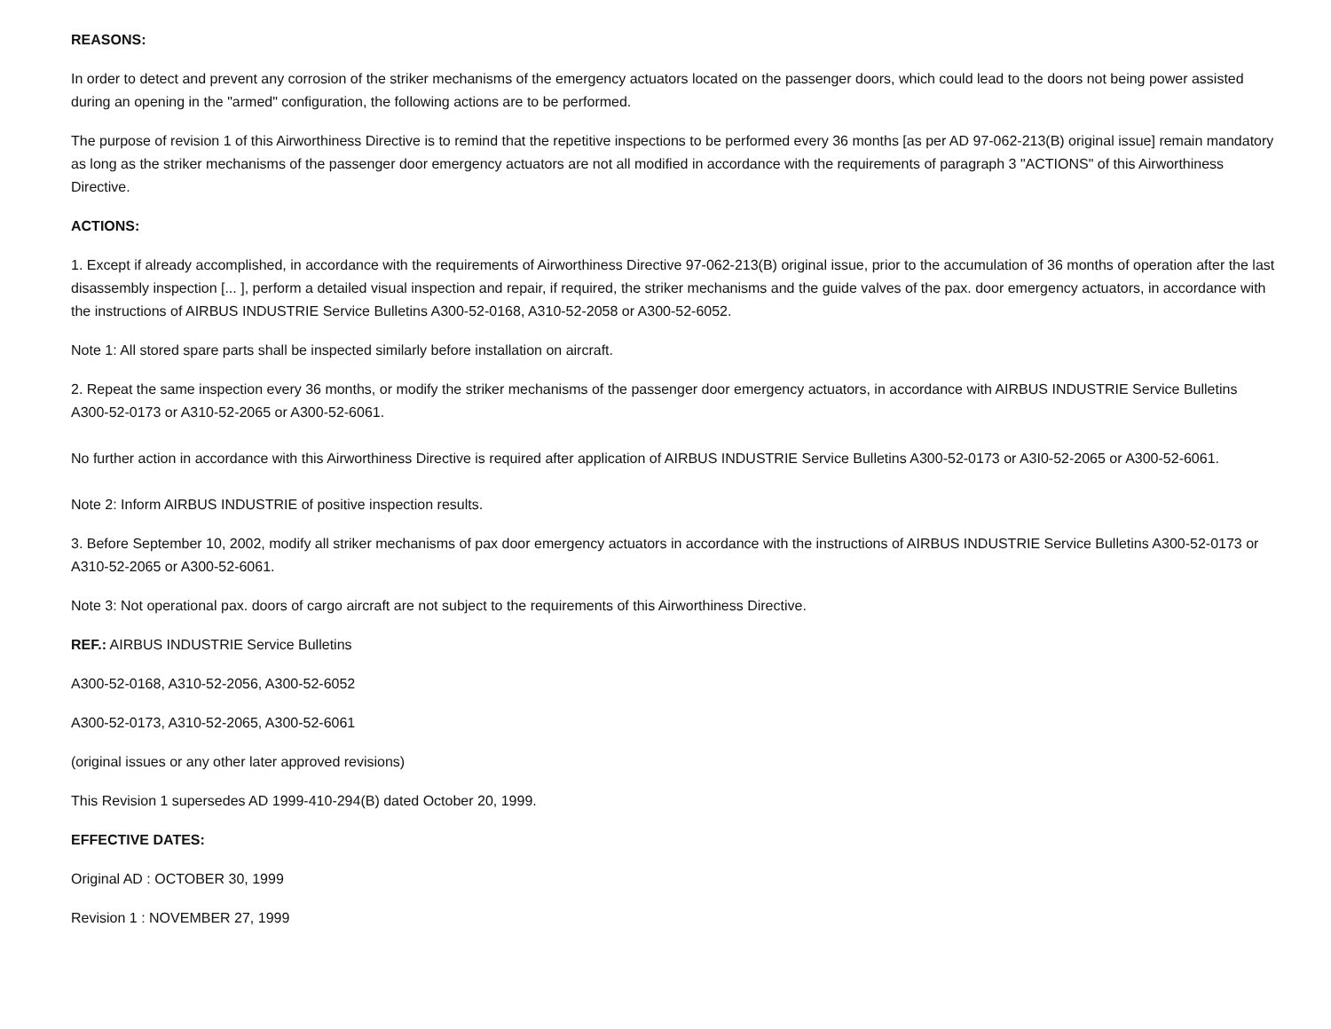REASONS:
In order to detect and prevent any corrosion of the striker mechanisms of the emergency actuators located on the passenger doors, which could lead to the doors not being power assisted during an opening in the "armed" configuration, the following actions are to be performed.
The purpose of revision 1 of this Airworthiness Directive is to remind that the repetitive inspections to be performed every 36 months [as per AD 97-062-213(B) original issue] remain mandatory as long as the striker mechanisms of the passenger door emergency actuators are not all modified in accordance with the requirements of paragraph 3 "ACTIONS" of this Airworthiness Directive.
ACTIONS:
1. Except if already accomplished, in accordance with the requirements of Airworthiness Directive 97-062-213(B) original issue, prior to the accumulation of 36 months of operation after the last disassembly inspection [... ], perform a detailed visual inspection and repair, if required, the striker mechanisms and the guide valves of the pax. door emergency actuators, in accordance with the instructions of AIRBUS INDUSTRIE Service Bulletins A300-52-0168, A310-52-2058 or A300-52-6052.
Note 1: All stored spare parts shall be inspected similarly before installation on aircraft.
2. Repeat the same inspection every 36 months, or modify the striker mechanisms of the passenger door emergency actuators, in accordance with AIRBUS INDUSTRIE Service Bulletins A300-52-0173 or A310-52-2065 or A300-52-6061.
No further action in accordance with this Airworthiness Directive is required after application of AIRBUS INDUSTRIE Service Bulletins A300-52-0173 or A3I0-52-2065 or A300-52-6061.
Note 2: Inform AIRBUS INDUSTRIE of positive inspection results.
3. Before September 10, 2002, modify all striker mechanisms of pax door emergency actuators in accordance with the instructions of AIRBUS INDUSTRIE Service Bulletins A300-52-0173 or A310-52-2065 or A300-52-6061.
Note 3: Not operational pax. doors of cargo aircraft are not subject to the requirements of this Airworthiness Directive.
REF.: AIRBUS INDUSTRIE Service Bulletins
A300-52-0168, A310-52-2056, A300-52-6052
A300-52-0173, A310-52-2065, A300-52-6061
(original issues or any other later approved revisions)
This Revision 1 supersedes AD 1999-410-294(B) dated October 20, 1999.
EFFECTIVE DATES:
Original AD : OCTOBER 30, 1999
Revision 1 : NOVEMBER 27, 1999